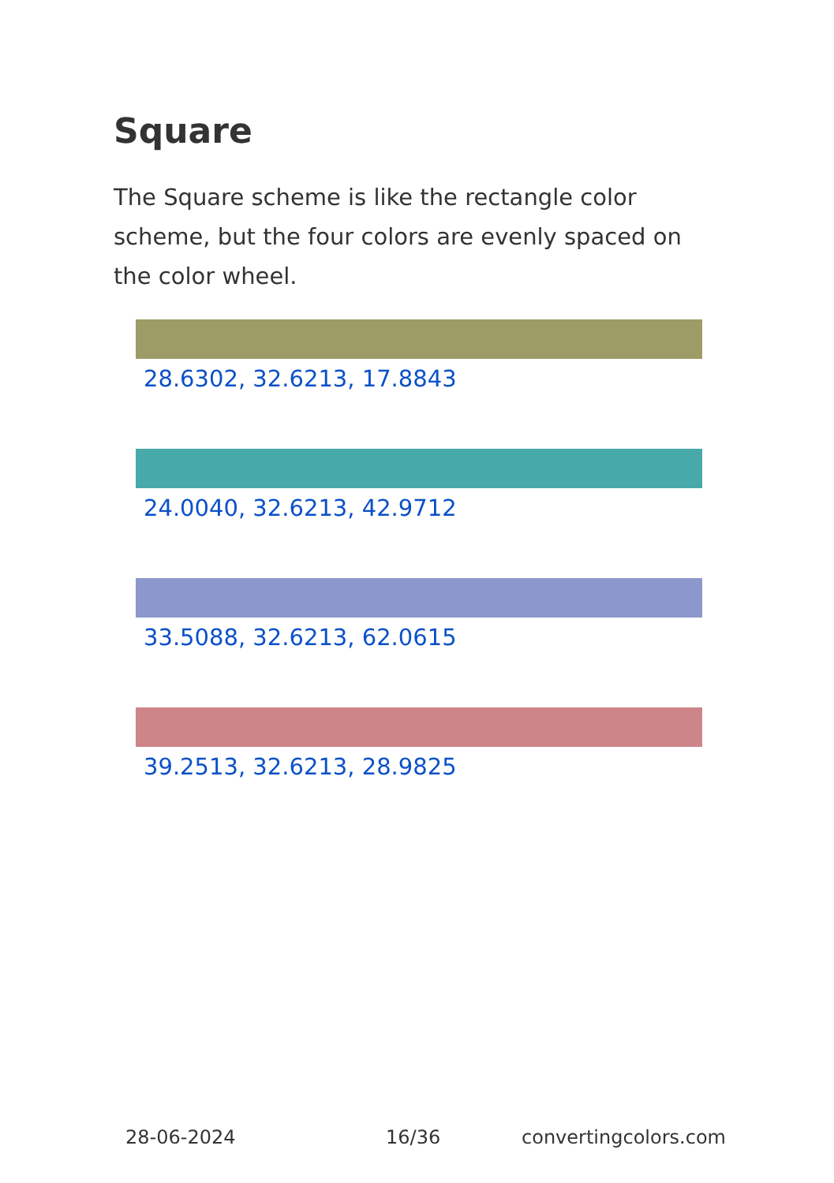Square
The Square scheme is like the rectangle color scheme, but the four colors are evenly spaced on the color wheel.
28.6302, 32.6213, 17.8843
24.0040, 32.6213, 42.9712
33.5088, 32.6213, 62.0615
39.2513, 32.6213, 28.9825
28-06-2024 16/36 convertingcolors.com